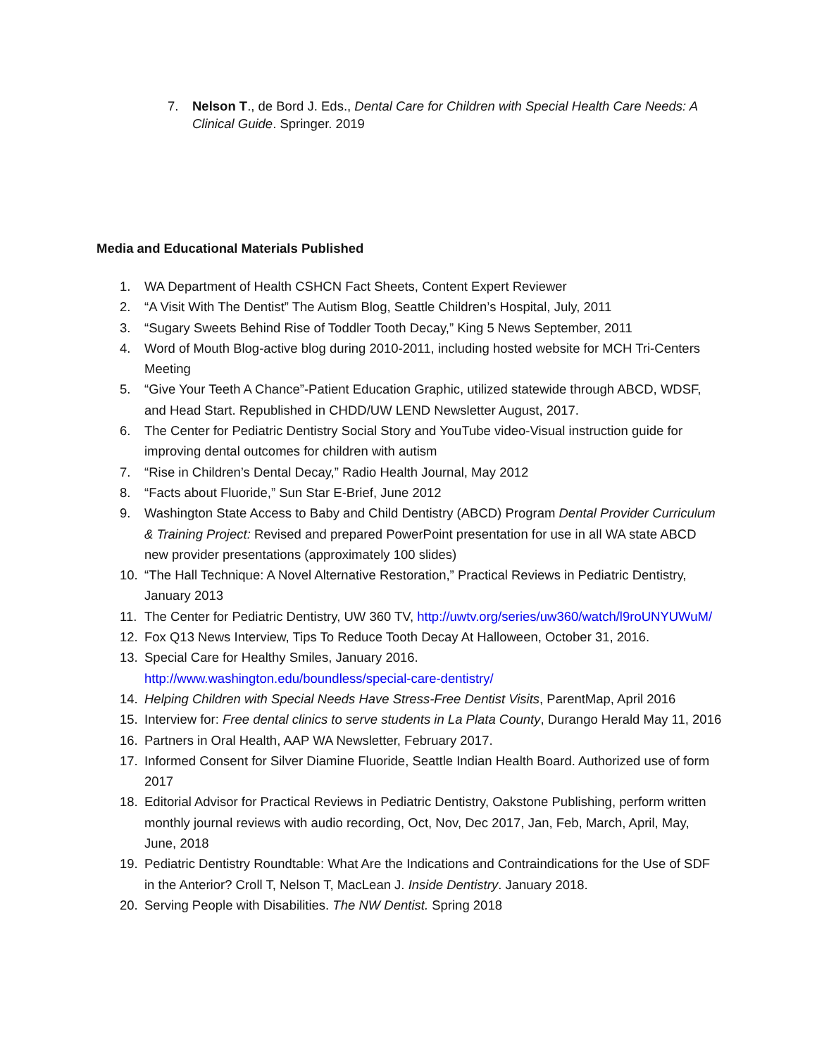7. Nelson T., de Bord J. Eds., Dental Care for Children with Special Health Care Needs: A Clinical Guide. Springer. 2019
Media and Educational Materials Published
1. WA Department of Health CSHCN Fact Sheets, Content Expert Reviewer
2. “A Visit With The Dentist” The Autism Blog, Seattle Children’s Hospital, July, 2011
3. “Sugary Sweets Behind Rise of Toddler Tooth Decay,” King 5 News September, 2011
4. Word of Mouth Blog-active blog during 2010-2011, including hosted website for MCH Tri-Centers Meeting
5. “Give Your Teeth A Chance”-Patient Education Graphic, utilized statewide through ABCD, WDSF, and Head Start. Republished in CHDD/UW LEND Newsletter August, 2017.
6. The Center for Pediatric Dentistry Social Story and YouTube video-Visual instruction guide for improving dental outcomes for children with autism
7. “Rise in Children’s Dental Decay,” Radio Health Journal, May 2012
8. “Facts about Fluoride,” Sun Star E-Brief, June 2012
9. Washington State Access to Baby and Child Dentistry (ABCD) Program Dental Provider Curriculum & Training Project: Revised and prepared PowerPoint presentation for use in all WA state ABCD new provider presentations (approximately 100 slides)
10. “The Hall Technique: A Novel Alternative Restoration,” Practical Reviews in Pediatric Dentistry, January 2013
11. The Center for Pediatric Dentistry, UW 360 TV, http://uwtv.org/series/uw360/watch/l9roUNYUWuM/
12. Fox Q13 News Interview, Tips To Reduce Tooth Decay At Halloween, October 31, 2016.
13. Special Care for Healthy Smiles, January 2016.
http://www.washington.edu/boundless/special-care-dentistry/
14. Helping Children with Special Needs Have Stress-Free Dentist Visits, ParentMap, April 2016
15. Interview for: Free dental clinics to serve students in La Plata County, Durango Herald May 11, 2016
16. Partners in Oral Health, AAP WA Newsletter, February 2017.
17. Informed Consent for Silver Diamine Fluoride, Seattle Indian Health Board. Authorized use of form 2017
18. Editorial Advisor for Practical Reviews in Pediatric Dentistry, Oakstone Publishing, perform written monthly journal reviews with audio recording, Oct, Nov, Dec 2017, Jan, Feb, March, April, May, June, 2018
19. Pediatric Dentistry Roundtable: What Are the Indications and Contraindications for the Use of SDF in the Anterior? Croll T, Nelson T, MacLean J. Inside Dentistry. January 2018.
20. Serving People with Disabilities. The NW Dentist. Spring 2018